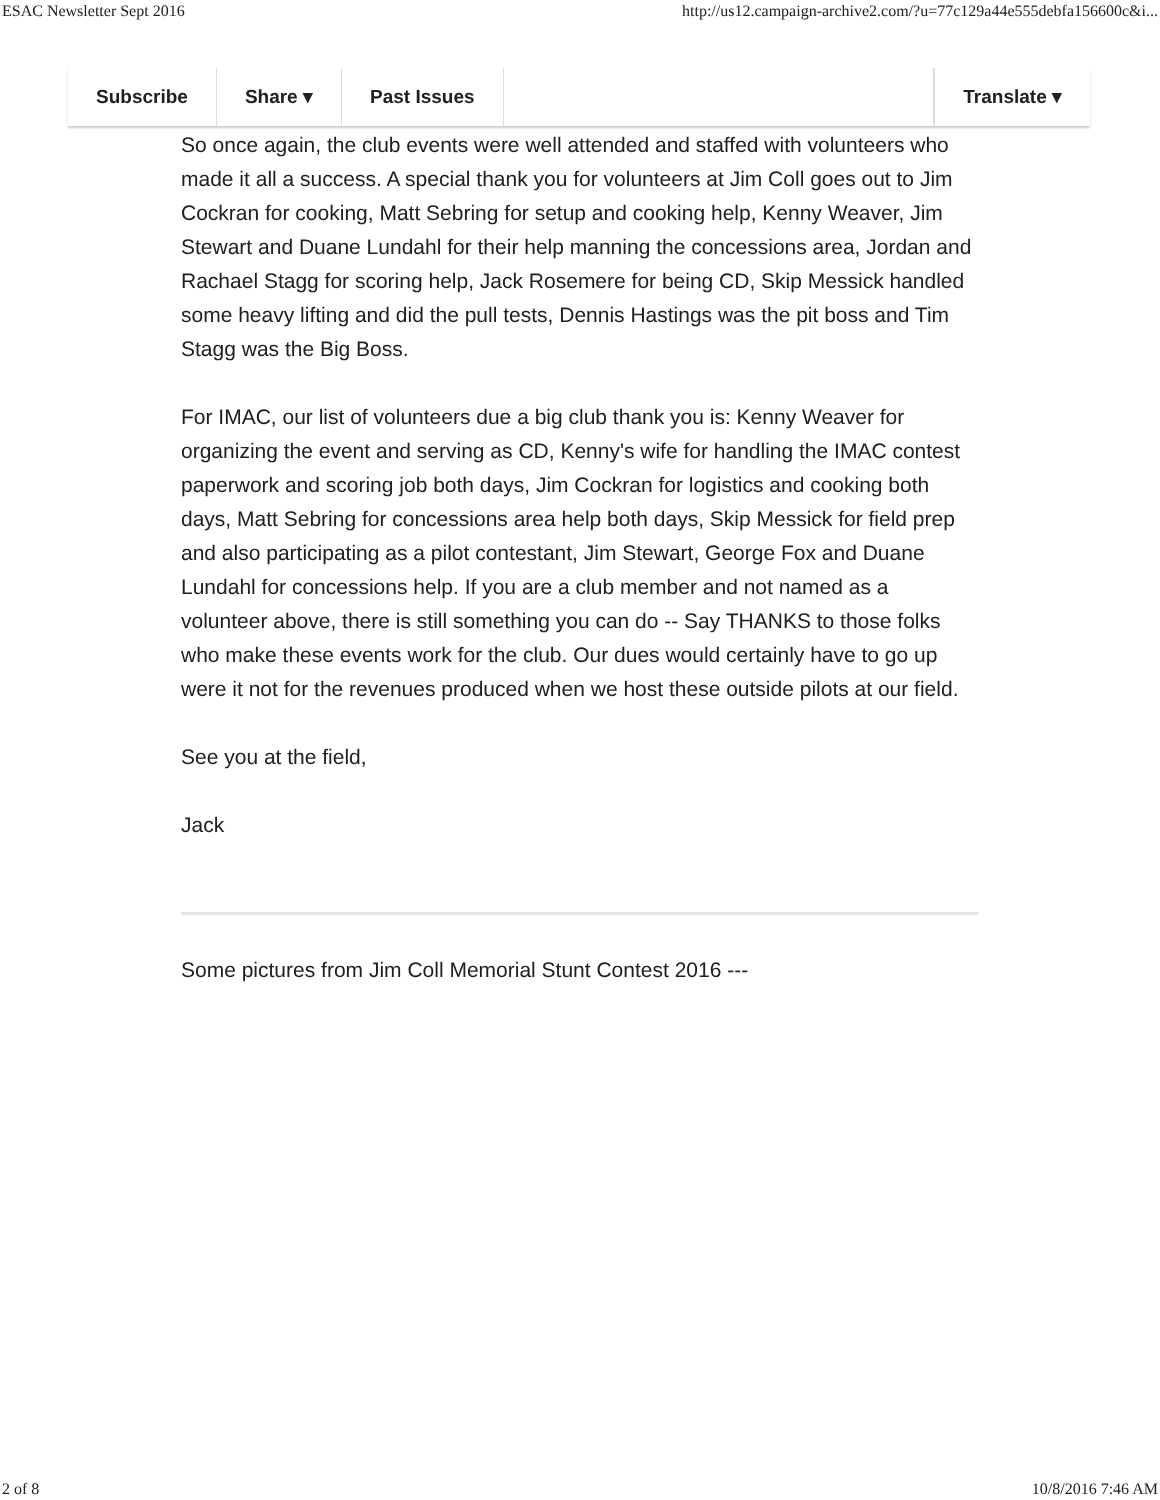ESAC Newsletter Sept 2016 http://us12.campaign-archive2.com/?u=77c129a44e555debfa156600c&i...
Subscribe Share ▾ Past Issues Translate ▾
So once again, the club events were well attended and staffed with volunteers who made it all a success. A special thank you for volunteers at Jim Coll goes out to Jim Cockran for cooking, Matt Sebring for setup and cooking help, Kenny Weaver, Jim Stewart and Duane Lundahl for their help manning the concessions area, Jordan and Rachael Stagg for scoring help, Jack Rosemere for being CD, Skip Messick handled some heavy lifting and did the pull tests, Dennis Hastings was the pit boss and Tim Stagg was the Big Boss.
For IMAC, our list of volunteers due a big club thank you is: Kenny Weaver for organizing the event and serving as CD, Kenny's wife for handling the IMAC contest paperwork and scoring job both days, Jim Cockran for logistics and cooking both days, Matt Sebring for concessions area help both days, Skip Messick for field prep and also participating as a pilot contestant, Jim Stewart, George Fox and Duane Lundahl for concessions help. If you are a club member and not named as a volunteer above, there is still something you can do -- Say THANKS to those folks who make these events work for the club. Our dues would certainly have to go up were it not for the revenues produced when we host these outside pilots at our field.
See you at the field,
Jack
Some pictures from Jim Coll Memorial Stunt Contest 2016 ---
2 of 8 10/8/2016 7:46 AM